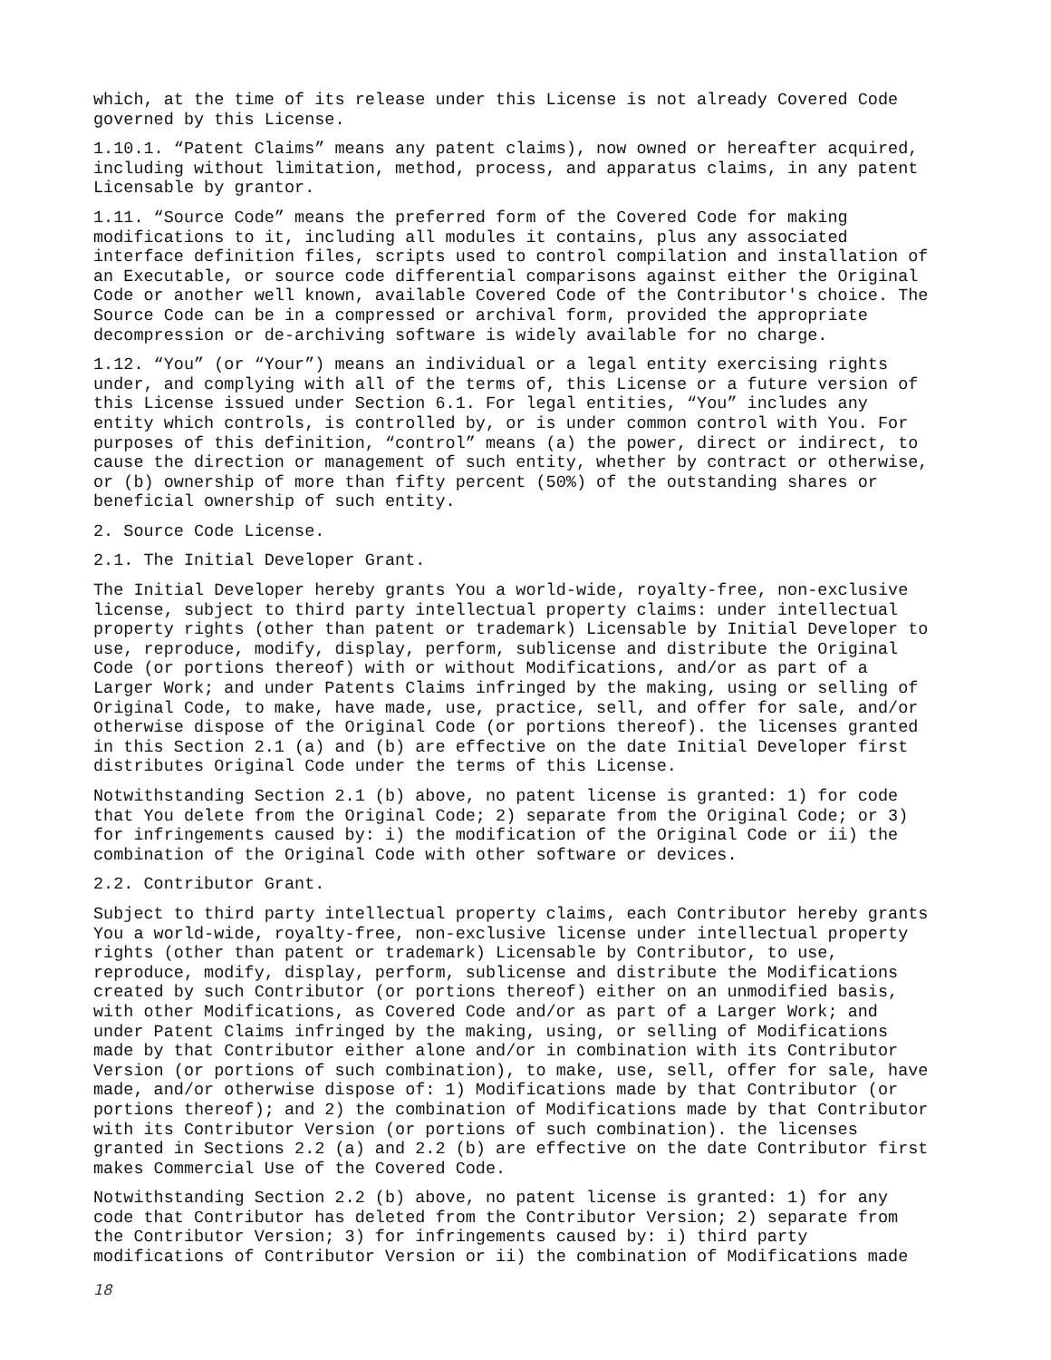which, at the time of its release under this License is not already Covered Code governed by this License.
1.10.1. “Patent Claims” means any patent claims), now owned or hereafter acquired, including without limitation, method, process, and apparatus claims, in any patent Licensable by grantor.
1.11. “Source Code” means the preferred form of the Covered Code for making modifications to it, including all modules it contains, plus any associated interface definition files, scripts used to control compilation and installation of an Executable, or source code differential comparisons against either the Original Code or another well known, available Covered Code of the Contributor's choice. The Source Code can be in a compressed or archival form, provided the appropriate decompression or de-archiving software is widely available for no charge.
1.12. “You” (or “Your”) means an individual or a legal entity exercising rights under, and complying with all of the terms of, this License or a future version of this License issued under Section 6.1. For legal entities, “You” includes any entity which controls, is controlled by, or is under common control with You. For purposes of this definition, “control” means (a) the power, direct or indirect, to cause the direction or management of such entity, whether by contract or otherwise, or (b) ownership of more than fifty percent (50%) of the outstanding shares or beneficial ownership of such entity.
2. Source Code License.
2.1. The Initial Developer Grant.
The Initial Developer hereby grants You a world-wide, royalty-free, non-exclusive license, subject to third party intellectual property claims: under intellectual property rights (other than patent or trademark) Licensable by Initial Developer to use, reproduce, modify, display, perform, sublicense and distribute the Original Code (or portions thereof) with or without Modifications, and/or as part of a Larger Work; and under Patents Claims infringed by the making, using or selling of Original Code, to make, have made, use, practice, sell, and offer for sale, and/or otherwise dispose of the Original Code (or portions thereof). the licenses granted in this Section 2.1 (a) and (b) are effective on the date Initial Developer first distributes Original Code under the terms of this License.
Notwithstanding Section 2.1 (b) above, no patent license is granted: 1) for code that You delete from the Original Code; 2) separate from the Original Code; or 3) for infringements caused by: i) the modification of the Original Code or ii) the combination of the Original Code with other software or devices.
2.2. Contributor Grant.
Subject to third party intellectual property claims, each Contributor hereby grants You a world-wide, royalty-free, non-exclusive license under intellectual property rights (other than patent or trademark) Licensable by Contributor, to use, reproduce, modify, display, perform, sublicense and distribute the Modifications created by such Contributor (or portions thereof) either on an unmodified basis, with other Modifications, as Covered Code and/or as part of a Larger Work; and under Patent Claims infringed by the making, using, or selling of Modifications made by that Contributor either alone and/or in combination with its Contributor Version (or portions of such combination), to make, use, sell, offer for sale, have made, and/or otherwise dispose of: 1) Modifications made by that Contributor (or portions thereof); and 2) the combination of Modifications made by that Contributor with its Contributor Version (or portions of such combination). the licenses granted in Sections 2.2 (a) and 2.2 (b) are effective on the date Contributor first makes Commercial Use of the Covered Code.
Notwithstanding Section 2.2 (b) above, no patent license is granted: 1) for any code that Contributor has deleted from the Contributor Version; 2) separate from the Contributor Version; 3) for infringements caused by: i) third party modifications of Contributor Version or ii) the combination of Modifications made
18